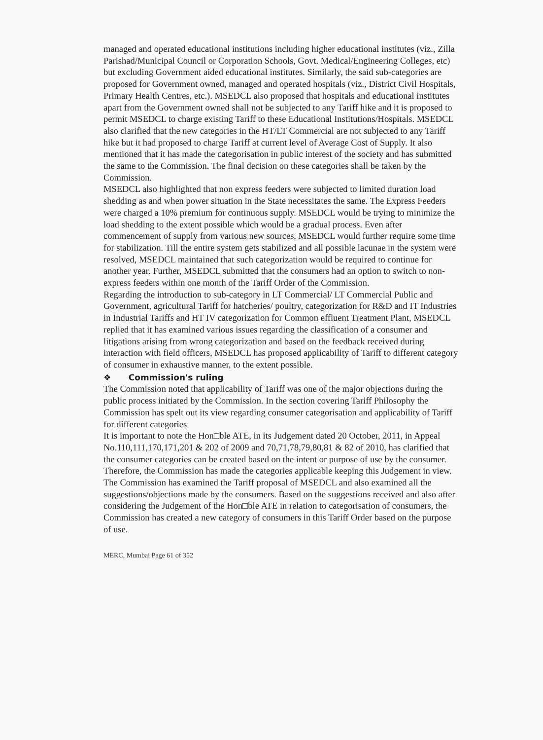managed and operated educational institutions including higher educational institutes (viz., Zilla Parishad/Municipal Council or Corporation Schools, Govt. Medical/Engineering Colleges, etc) but excluding Government aided educational institutes. Similarly, the said sub-categories are proposed for Government owned, managed and operated hospitals (viz., District Civil Hospitals, Primary Health Centres, etc.). MSEDCL also proposed that hospitals and educational institutes apart from the Government owned shall not be subjected to any Tariff hike and it is proposed to permit MSEDCL to charge existing Tariff to these Educational Institutions/Hospitals. MSEDCL also clarified that the new categories in the HT/LT Commercial are not subjected to any Tariff hike but it had proposed to charge Tariff at current level of Average Cost of Supply. It also mentioned that it has made the categorisation in public interest of the society and has submitted the same to the Commission. The final decision on these categories shall be taken by the Commission.
MSEDCL also highlighted that non express feeders were subjected to limited duration load shedding as and when power situation in the State necessitates the same. The Express Feeders were charged a 10% premium for continuous supply. MSEDCL would be trying to minimize the load shedding to the extent possible which would be a gradual process. Even after commencement of supply from various new sources, MSEDCL would further require some time for stabilization. Till the entire system gets stabilized and all possible lacunae in the system were resolved, MSEDCL maintained that such categorization would be required to continue for another year. Further, MSEDCL submitted that the consumers had an option to switch to non-express feeders within one month of the Tariff Order of the Commission.
Regarding the introduction to sub-category in LT Commercial/ LT Commercial Public and Government, agricultural Tariff for hatcheries/ poultry, categorization for R&D and IT Industries in Industrial Tariffs and HT IV categorization for Common effluent Treatment Plant, MSEDCL replied that it has examined various issues regarding the classification of a consumer and litigations arising from wrong categorization and based on the feedback received during interaction with field officers, MSEDCL has proposed applicability of Tariff to different category of consumer in exhaustive manner, to the extent possible.
❖ Commission's ruling
The Commission noted that applicability of Tariff was one of the major objections during the public process initiated by the Commission. In the section covering Tariff Philosophy the Commission has spelt out its view regarding consumer categorisation and applicability of Tariff for different categories
It is important to note the Hon□ble ATE, in its Judgement dated 20 October, 2011, in Appeal No.110,111,170,171,201 & 202 of 2009 and 70,71,78,79,80,81 & 82 of 2010, has clarified that the consumer categories can be created based on the intent or purpose of use by the consumer. Therefore, the Commission has made the categories applicable keeping this Judgement in view.
The Commission has examined the Tariff proposal of MSEDCL and also examined all the suggestions/objections made by the consumers. Based on the suggestions received and also after considering the Judgement of the Hon□ble ATE in relation to categorisation of consumers, the Commission has created a new category of consumers in this Tariff Order based on the purpose of use.
MERC, Mumbai Page 61 of 352